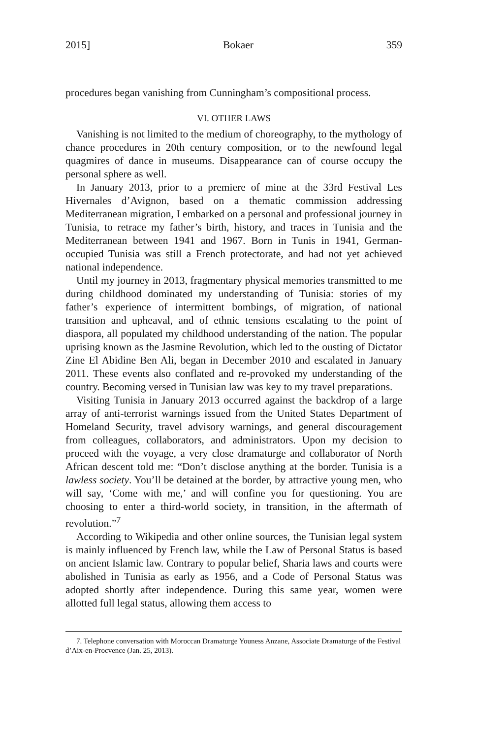2015] Bokaer 359
procedures began vanishing from Cunningham’s compositional process.
VI. OTHER LAWS
Vanishing is not limited to the medium of choreography, to the mythology of chance procedures in 20th century composition, or to the newfound legal quagmires of dance in museums. Disappearance can of course occupy the personal sphere as well.
In January 2013, prior to a premiere of mine at the 33rd Festival Les Hivernales d’Avignon, based on a thematic commission addressing Mediterranean migration, I embarked on a personal and professional journey in Tunisia, to retrace my father’s birth, history, and traces in Tunisia and the Mediterranean between 1941 and 1967. Born in Tunis in 1941, German-occupied Tunisia was still a French protectorate, and had not yet achieved national independence.
Until my journey in 2013, fragmentary physical memories transmitted to me during childhood dominated my understanding of Tunisia: stories of my father’s experience of intermittent bombings, of migration, of national transition and upheaval, and of ethnic tensions escalating to the point of diaspora, all populated my childhood understanding of the nation. The popular uprising known as the Jasmine Revolution, which led to the ousting of Dictator Zine El Abidine Ben Ali, began in December 2010 and escalated in January 2011. These events also conflated and re-provoked my understanding of the country. Becoming versed in Tunisian law was key to my travel preparations.
Visiting Tunisia in January 2013 occurred against the backdrop of a large array of anti-terrorist warnings issued from the United States Department of Homeland Security, travel advisory warnings, and general discouragement from colleagues, collaborators, and administrators. Upon my decision to proceed with the voyage, a very close dramaturge and collaborator of North African descent told me: “Don’t disclose anything at the border. Tunisia is a lawless society. You’ll be detained at the border, by attractive young men, who will say, ‘Come with me,’ and will confine you for questioning. You are choosing to enter a third-world society, in transition, in the aftermath of revolution.”<sup>7</sup>
According to Wikipedia and other online sources, the Tunisian legal system is mainly influenced by French law, while the Law of Personal Status is based on ancient Islamic law. Contrary to popular belief, Sharia laws and courts were abolished in Tunisia as early as 1956, and a Code of Personal Status was adopted shortly after independence. During this same year, women were allotted full legal status, allowing them access to
7. Telephone conversation with Moroccan Dramaturge Youness Anzane, Associate Dramaturge of the Festival d’Aix-en-Procvence (Jan. 25, 2013).